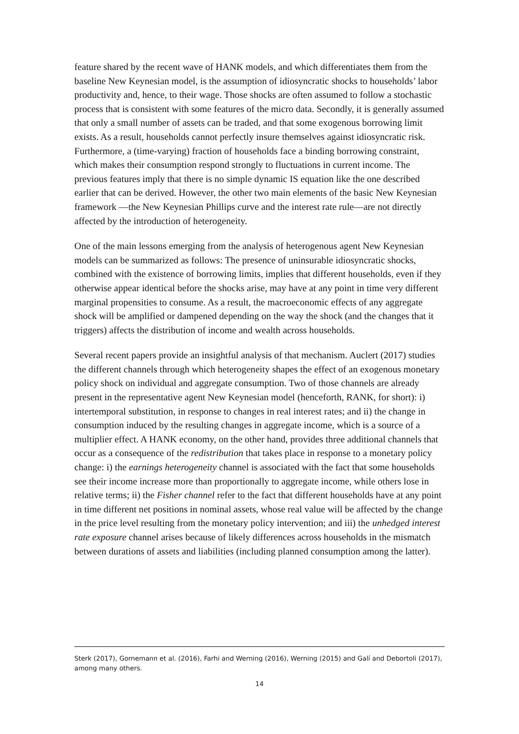feature shared by the recent wave of HANK models, and which differentiates them from the baseline New Keynesian model, is the assumption of idiosyncratic shocks to households’ labor productivity and, hence, to their wage. Those shocks are often assumed to follow a stochastic process that is consistent with some features of the micro data. Secondly, it is generally assumed that only a small number of assets can be traded, and that some exogenous borrowing limit exists. As a result, households cannot perfectly insure themselves against idiosyncratic risk. Furthermore, a (time-varying) fraction of households face a binding borrowing constraint, which makes their consumption respond strongly to fluctuations in current income. The previous features imply that there is no simple dynamic IS equation like the one described earlier that can be derived. However, the other two main elements of the basic New Keynesian framework —the New Keynesian Phillips curve and the interest rate rule—are not directly affected by the introduction of heterogeneity.
One of the main lessons emerging from the analysis of heterogenous agent New Keynesian models can be summarized as follows: The presence of uninsurable idiosyncratic shocks, combined with the existence of borrowing limits, implies that different households, even if they otherwise appear identical before the shocks arise, may have at any point in time very different marginal propensities to consume. As a result, the macroeconomic effects of any aggregate shock will be amplified or dampened depending on the way the shock (and the changes that it triggers) affects the distribution of income and wealth across households.
Several recent papers provide an insightful analysis of that mechanism. Auclert (2017) studies the different channels through which heterogeneity shapes the effect of an exogenous monetary policy shock on individual and aggregate consumption. Two of those channels are already present in the representative agent New Keynesian model (henceforth, RANK, for short): i) intertemporal substitution, in response to changes in real interest rates; and ii) the change in consumption induced by the resulting changes in aggregate income, which is a source of a multiplier effect. A HANK economy, on the other hand, provides three additional channels that occur as a consequence of the redistribution that takes place in response to a monetary policy change: i) the earnings heterogeneity channel is associated with the fact that some households see their income increase more than proportionally to aggregate income, while others lose in relative terms; ii) the Fisher channel refer to the fact that different households have at any point in time different net positions in nominal assets, whose real value will be affected by the change in the price level resulting from the monetary policy intervention; and iii) the unhedged interest rate exposure channel arises because of likely differences across households in the mismatch between durations of assets and liabilities (including planned consumption among the latter).
Sterk (2017), Gornemann et al. (2016), Farhi and Werning (2016), Werning (2015) and Galí and Debortoli (2017), among many others.
14